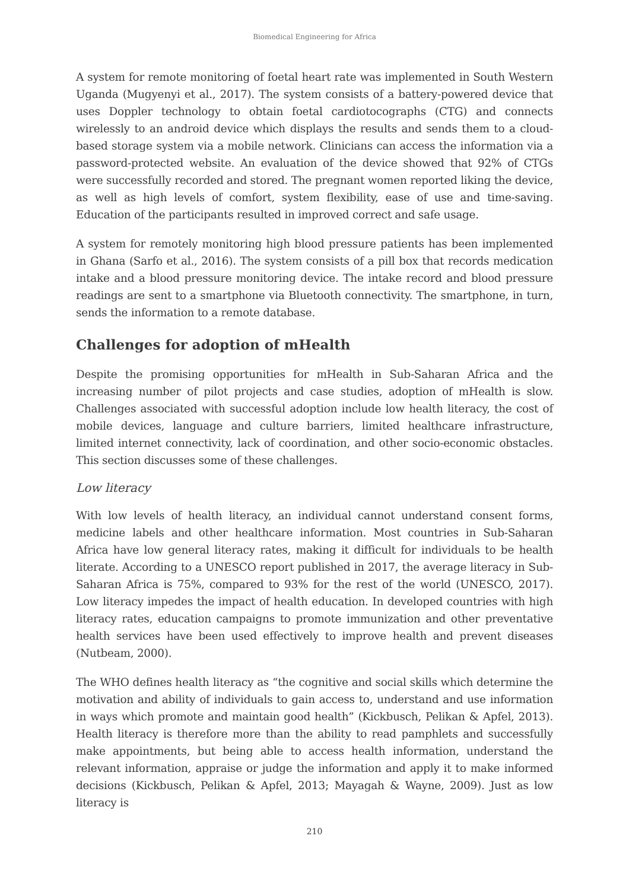Biomedical Engineering for Africa
A system for remote monitoring of foetal heart rate was implemented in South Western Uganda (Mugyenyi et al., 2017). The system consists of a battery-powered device that uses Doppler technology to obtain foetal cardiotocographs (CTG) and connects wirelessly to an android device which displays the results and sends them to a cloud-based storage system via a mobile network. Clinicians can access the information via a password-protected website. An evaluation of the device showed that 92% of CTGs were successfully recorded and stored. The pregnant women reported liking the device, as well as high levels of comfort, system flexibility, ease of use and time-saving. Education of the participants resulted in improved correct and safe usage.
A system for remotely monitoring high blood pressure patients has been implemented in Ghana (Sarfo et al., 2016). The system consists of a pill box that records medication intake and a blood pressure monitoring device. The intake record and blood pressure readings are sent to a smartphone via Bluetooth connectivity. The smartphone, in turn, sends the information to a remote database.
Challenges for adoption of mHealth
Despite the promising opportunities for mHealth in Sub-Saharan Africa and the increasing number of pilot projects and case studies, adoption of mHealth is slow. Challenges associated with successful adoption include low health literacy, the cost of mobile devices, language and culture barriers, limited healthcare infrastructure, limited internet connectivity, lack of coordination, and other socio-economic obstacles. This section discusses some of these challenges.
Low literacy
With low levels of health literacy, an individual cannot understand consent forms, medicine labels and other healthcare information. Most countries in Sub-Saharan Africa have low general literacy rates, making it difficult for individuals to be health literate. According to a UNESCO report published in 2017, the average literacy in Sub-Saharan Africa is 75%, compared to 93% for the rest of the world (UNESCO, 2017). Low literacy impedes the impact of health education. In developed countries with high literacy rates, education campaigns to promote immunization and other preventative health services have been used effectively to improve health and prevent diseases (Nutbeam, 2000).
The WHO defines health literacy as “the cognitive and social skills which determine the motivation and ability of individuals to gain access to, understand and use information in ways which promote and maintain good health” (Kickbusch, Pelikan & Apfel, 2013). Health literacy is therefore more than the ability to read pamphlets and successfully make appointments, but being able to access health information, understand the relevant information, appraise or judge the information and apply it to make informed decisions (Kickbusch, Pelikan & Apfel, 2013; Mayagah & Wayne, 2009). Just as low literacy is
210